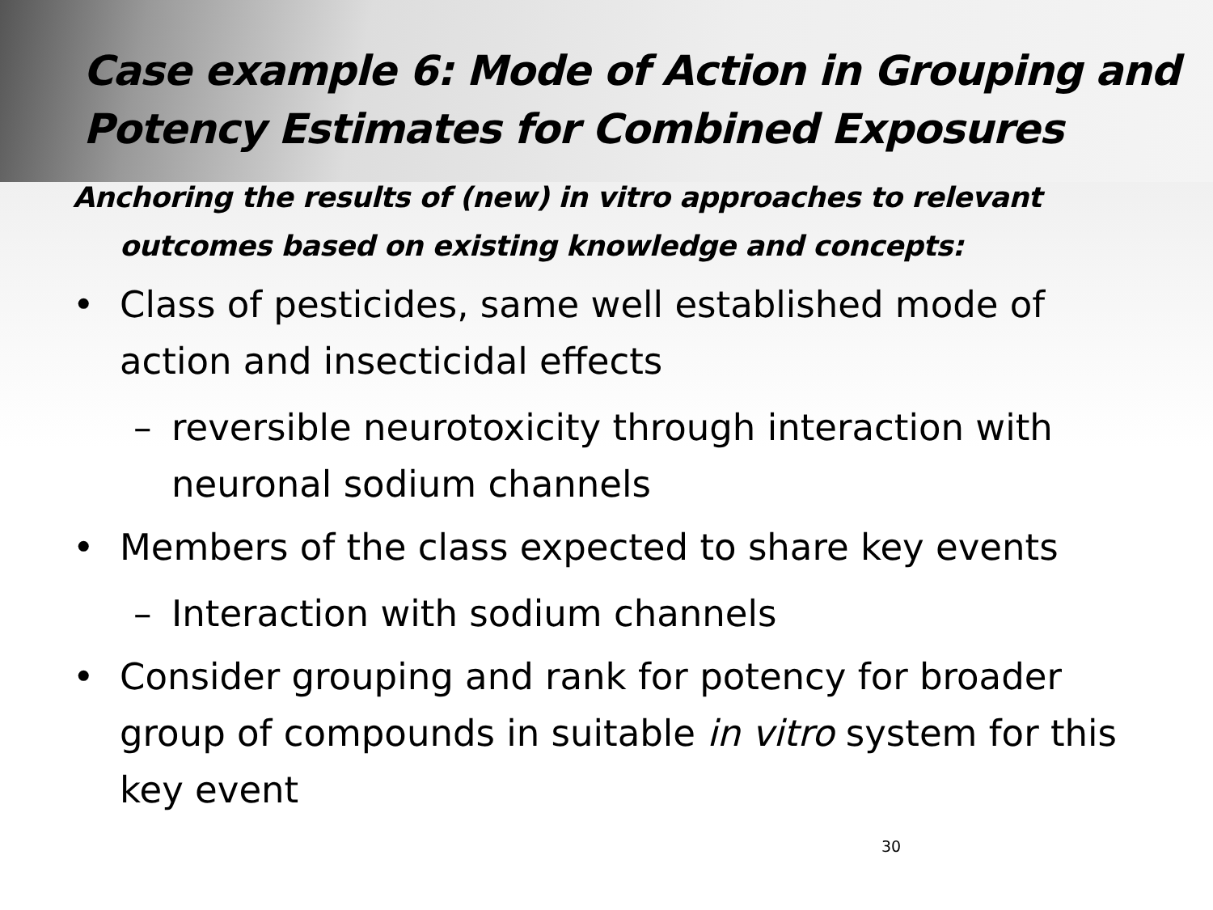Case example 6: Mode of Action in Grouping and Potency Estimates for Combined Exposures
Anchoring the results of (new) in vitro approaches to relevant outcomes based on existing knowledge and concepts:
• Class of pesticides, same well established mode of action and insecticidal effects
– reversible neurotoxicity through interaction with neuronal sodium channels
• Members of the class expected to share key events
– Interaction with sodium channels
• Consider grouping and rank for potency for broader group of compounds in suitable in vitro system for this key event
30